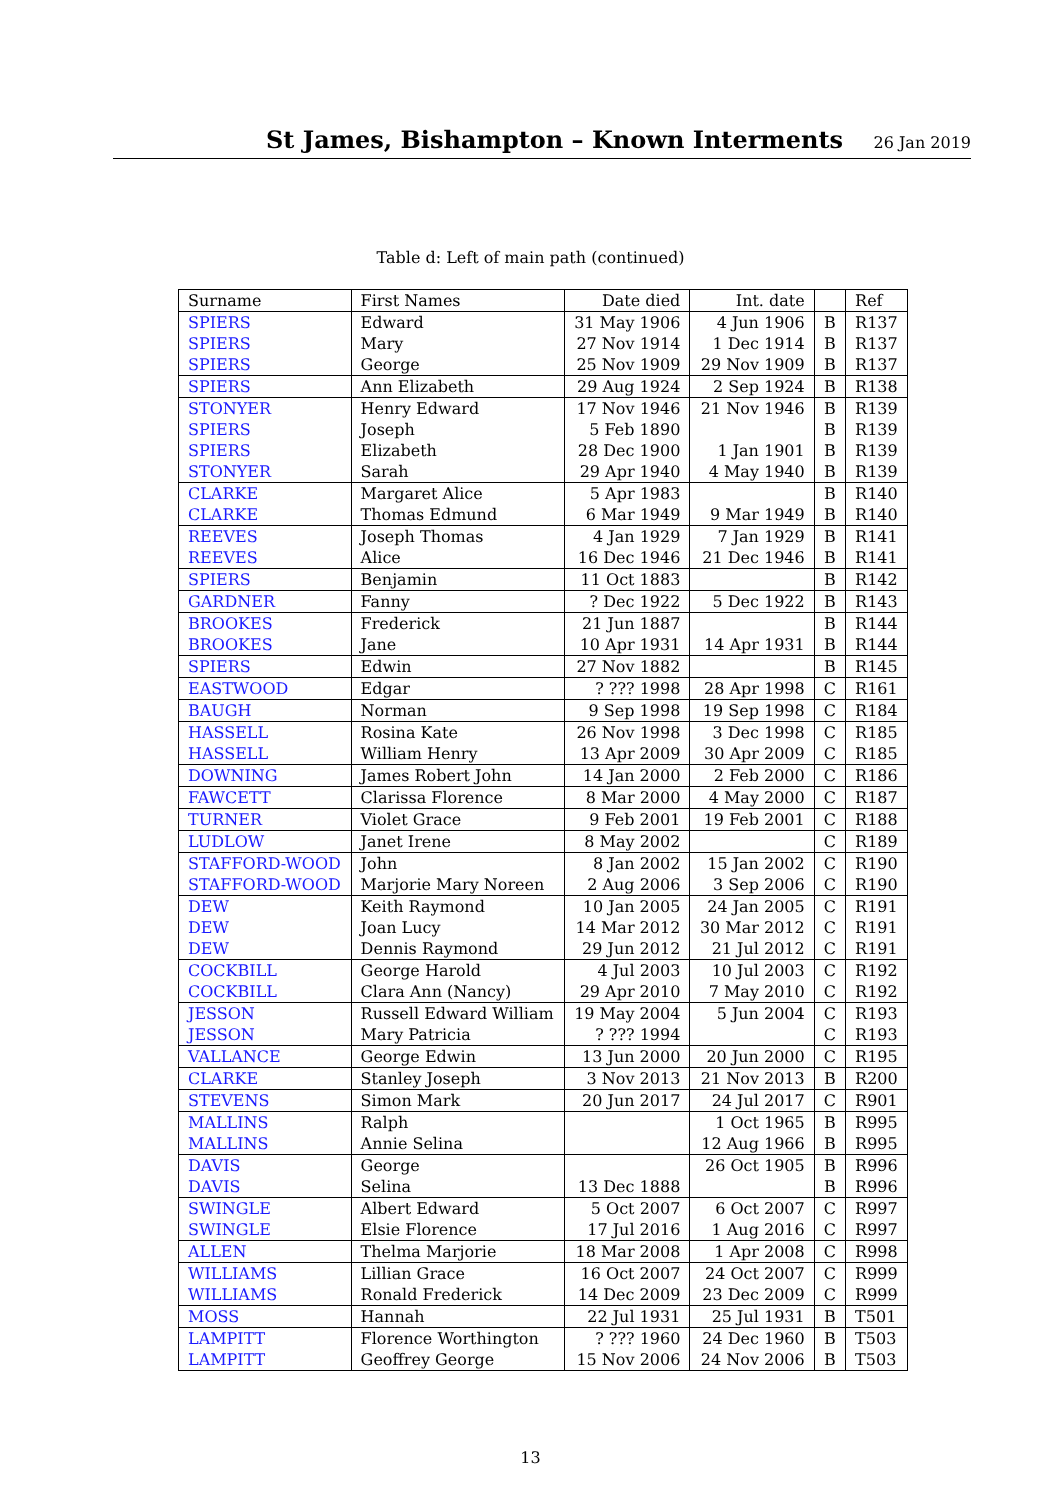St James, Bishampton – Known Interments
26 Jan 2019
Table d: Left of main path (continued)
| Surname | First Names | Date died | Int. date | | Ref |
| --- | --- | --- | --- | --- | --- |
| SPIERS | Edward | 31 May 1906 | 4 Jun 1906 | B | R137 |
| SPIERS | Mary | 27 Nov 1914 | 1 Dec 1914 | B | R137 |
| SPIERS | George | 25 Nov 1909 | 29 Nov 1909 | B | R137 |
| SPIERS | Ann Elizabeth | 29 Aug 1924 | 2 Sep 1924 | B | R138 |
| STONYER | Henry Edward | 17 Nov 1946 | 21 Nov 1946 | B | R139 |
| SPIERS | Joseph | 5 Feb 1890 | | B | R139 |
| SPIERS | Elizabeth | 28 Dec 1900 | 1 Jan 1901 | B | R139 |
| STONYER | Sarah | 29 Apr 1940 | 4 May 1940 | B | R139 |
| CLARKE | Margaret Alice | 5 Apr 1983 | | B | R140 |
| CLARKE | Thomas Edmund | 6 Mar 1949 | 9 Mar 1949 | B | R140 |
| REEVES | Joseph Thomas | 4 Jan 1929 | 7 Jan 1929 | B | R141 |
| REEVES | Alice | 16 Dec 1946 | 21 Dec 1946 | B | R141 |
| SPIERS | Benjamin | 11 Oct 1883 | | B | R142 |
| GARDNER | Fanny | ? Dec 1922 | 5 Dec 1922 | B | R143 |
| BROOKES | Frederick | 21 Jun 1887 | | B | R144 |
| BROOKES | Jane | 10 Apr 1931 | 14 Apr 1931 | B | R144 |
| SPIERS | Edwin | 27 Nov 1882 | | B | R145 |
| EASTWOOD | Edgar | ? ??? 1998 | 28 Apr 1998 | C | R161 |
| BAUGH | Norman | 9 Sep 1998 | 19 Sep 1998 | C | R184 |
| HASSELL | Rosina Kate | 26 Nov 1998 | 3 Dec 1998 | C | R185 |
| HASSELL | William Henry | 13 Apr 2009 | 30 Apr 2009 | C | R185 |
| DOWNING | James Robert John | 14 Jan 2000 | 2 Feb 2000 | C | R186 |
| FAWCETT | Clarissa Florence | 8 Mar 2000 | 4 May 2000 | C | R187 |
| TURNER | Violet Grace | 9 Feb 2001 | 19 Feb 2001 | C | R188 |
| LUDLOW | Janet Irene | 8 May 2002 | | C | R189 |
| STAFFORD-WOOD | John | 8 Jan 2002 | 15 Jan 2002 | C | R190 |
| STAFFORD-WOOD | Marjorie Mary Noreen | 2 Aug 2006 | 3 Sep 2006 | C | R190 |
| DEW | Keith Raymond | 10 Jan 2005 | 24 Jan 2005 | C | R191 |
| DEW | Joan Lucy | 14 Mar 2012 | 30 Mar 2012 | C | R191 |
| DEW | Dennis Raymond | 29 Jun 2012 | 21 Jul 2012 | C | R191 |
| COCKBILL | George Harold | 4 Jul 2003 | 10 Jul 2003 | C | R192 |
| COCKBILL | Clara Ann (Nancy) | 29 Apr 2010 | 7 May 2010 | C | R192 |
| JESSON | Russell Edward William | 19 May 2004 | 5 Jun 2004 | C | R193 |
| JESSON | Mary Patricia | ? ??? 1994 | | C | R193 |
| VALLANCE | George Edwin | 13 Jun 2000 | 20 Jun 2000 | C | R195 |
| CLARKE | Stanley Joseph | 3 Nov 2013 | 21 Nov 2013 | B | R200 |
| STEVENS | Simon Mark | 20 Jun 2017 | 24 Jul 2017 | C | R901 |
| MALLINS | Ralph | | 1 Oct 1965 | B | R995 |
| MALLINS | Annie Selina | | 12 Aug 1966 | B | R995 |
| DAVIS | George | | 26 Oct 1905 | B | R996 |
| DAVIS | Selina | 13 Dec 1888 | | B | R996 |
| SWINGLE | Albert Edward | 5 Oct 2007 | 6 Oct 2007 | C | R997 |
| SWINGLE | Elsie Florence | 17 Jul 2016 | 1 Aug 2016 | C | R997 |
| ALLEN | Thelma Marjorie | 18 Mar 2008 | 1 Apr 2008 | C | R998 |
| WILLIAMS | Lillian Grace | 16 Oct 2007 | 24 Oct 2007 | C | R999 |
| WILLIAMS | Ronald Frederick | 14 Dec 2009 | 23 Dec 2009 | C | R999 |
| MOSS | Hannah | 22 Jul 1931 | 25 Jul 1931 | B | T501 |
| LAMPITT | Florence Worthington | ? ??? 1960 | 24 Dec 1960 | B | T503 |
| LAMPITT | Geoffrey George | 15 Nov 2006 | 24 Nov 2006 | B | T503 |
13